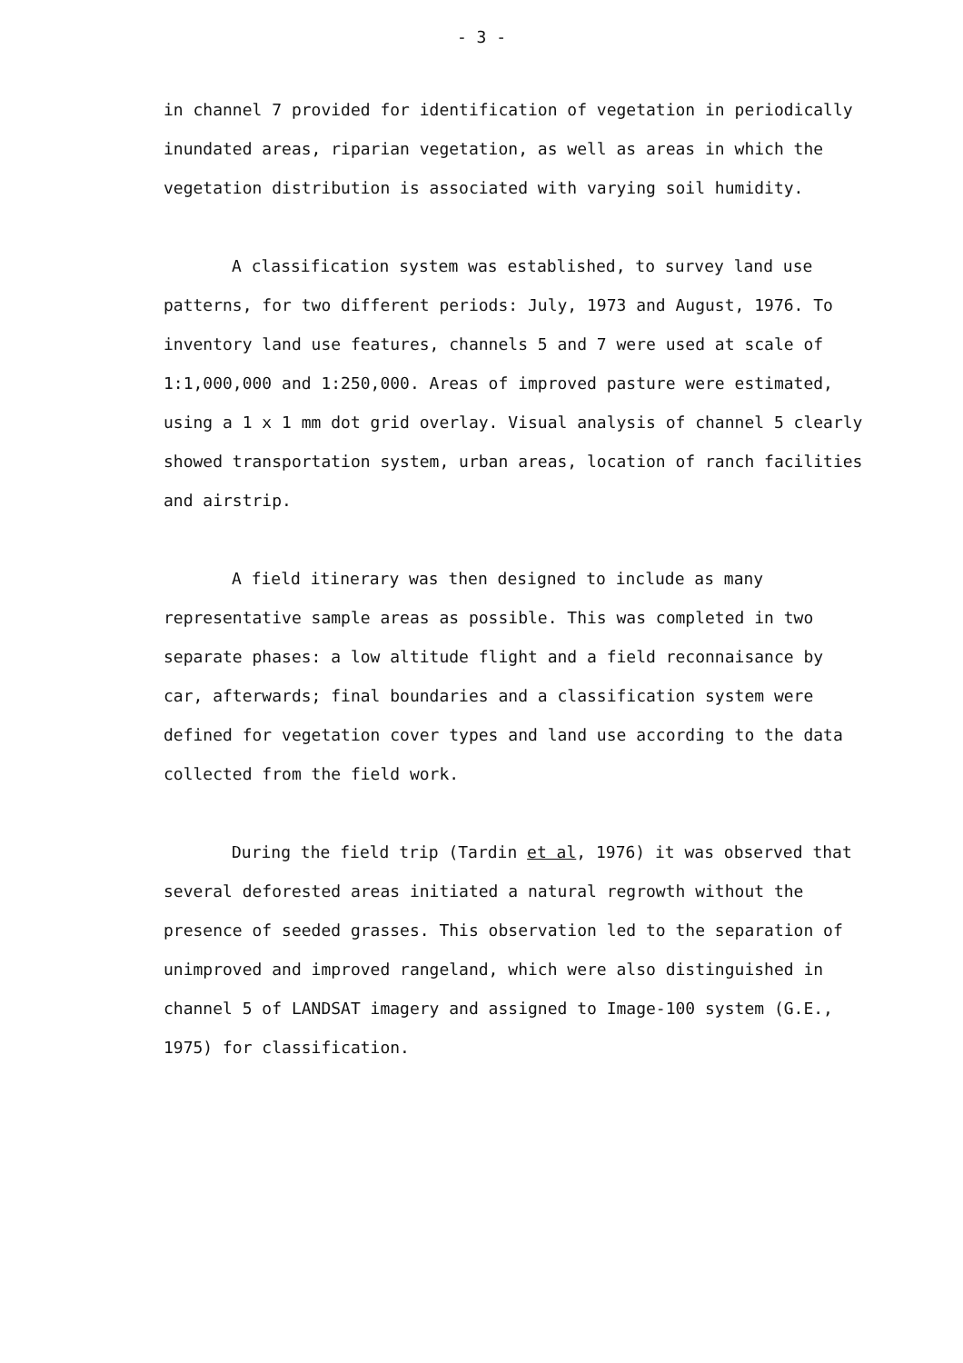- 3 -
in channel 7 provided for identification of vegetation in periodically inundated areas, riparian vegetation, as well as areas in which the vegetation distribution is associated with varying soil humidity.
A classification system was established, to survey land use patterns, for two different periods: July, 1973 and August, 1976. To inventory land use features, channels 5 and 7 were used at scale of 1:1,000,000 and 1:250,000. Areas of improved pasture were estimated, using a 1 x 1 mm dot grid overlay. Visual analysis of channel 5 clearly showed transportation system, urban areas, location of ranch facilities and airstrip.
A field itinerary was then designed to include as many representative sample areas as possible. This was completed in two separate phases: a low altitude flight and a field reconnaisance by car, afterwards; final boundaries and a classification system were defined for vegetation cover types and land use according to the data collected from the field work.
During the field trip (Tardin et al, 1976) it was observed that several deforested areas initiated a natural regrowth without the presence of seeded grasses. This observation led to the separation of unimproved and improved rangeland, which were also distinguished in channel 5 of LANDSAT imagery and assigned to Image-100 system (G.E., 1975) for classification.